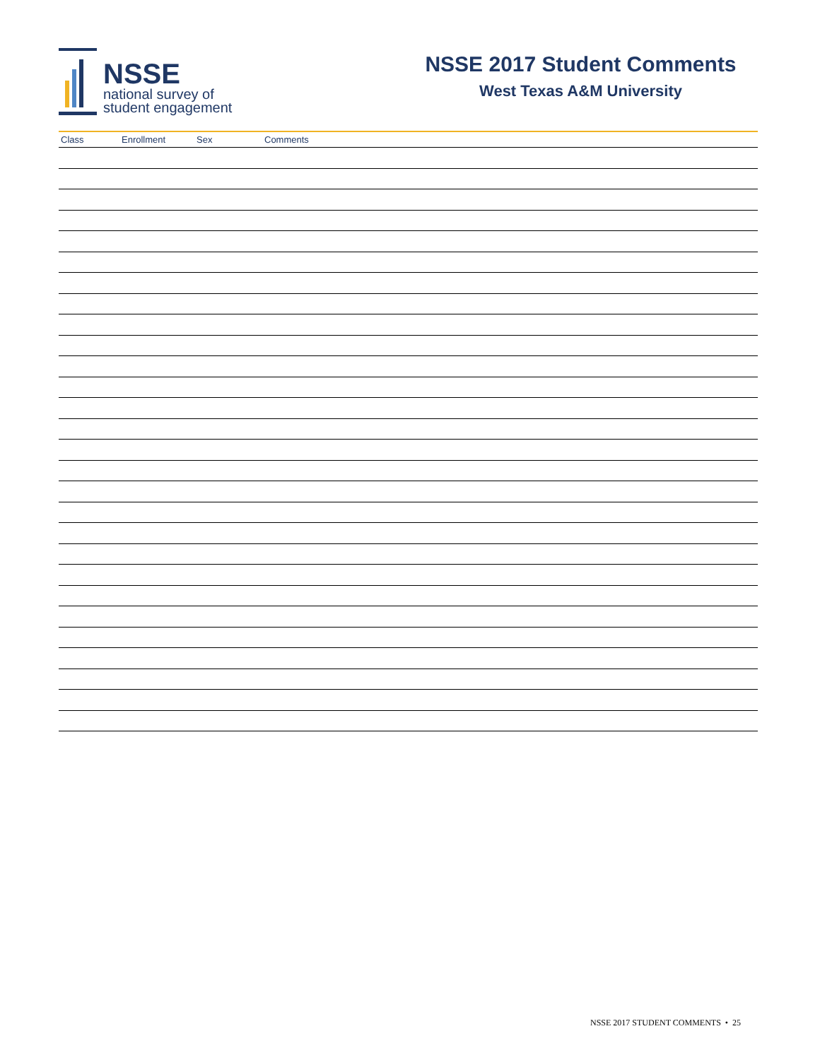NSSE
national survey of
student engagement
NSSE 2017 Student Comments
West Texas A&M University
| Class | Enrollment | Sex | Comments |
| --- | --- | --- | --- |
NSSE 2017 STUDENT COMMENTS • 25